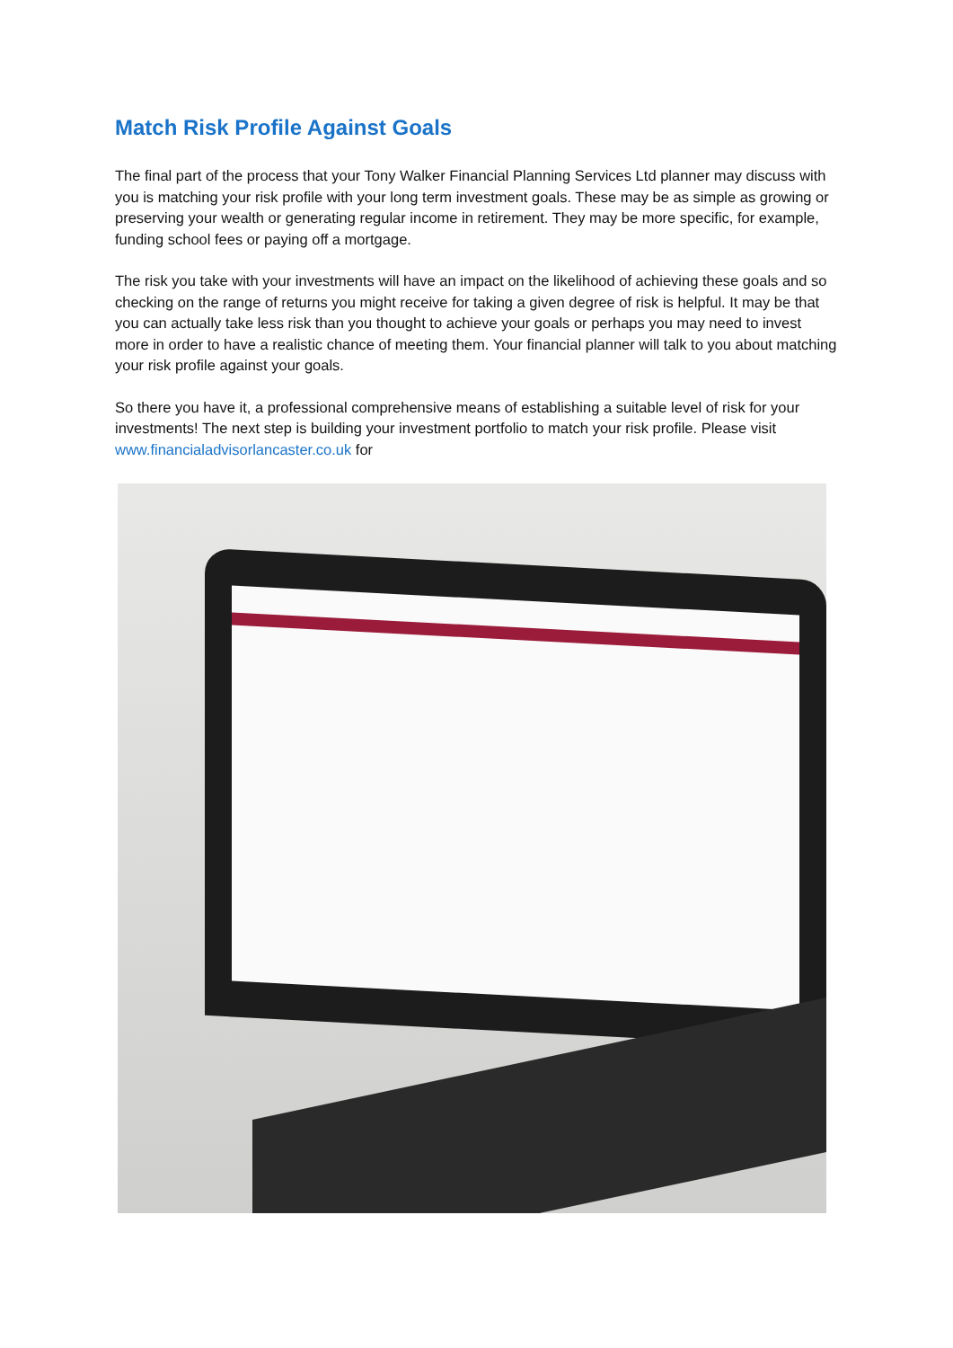Match Risk Profile Against Goals
The final part of the process that your Tony Walker Financial Planning Services Ltd planner may discuss with you is matching your risk profile with your long term investment goals. These may be as simple as growing or preserving your wealth or generating regular income in retirement. They may be more specific, for example, funding school fees or paying off a mortgage.
The risk you take with your investments will have an impact on the likelihood of achieving these goals and so checking on the range of returns you might receive for taking a given degree of risk is helpful. It may be that you can actually take less risk than you thought to achieve your goals or perhaps you may need to invest more in order to have a realistic chance of meeting them. Your financial planner will talk to you about matching your risk profile against your goals.
So there you have it, a professional comprehensive means of establishing a suitable level of risk for your investments! The next step is building your investment portfolio to match your risk profile. Please visit www.financialadvisorlancaster.co.uk for